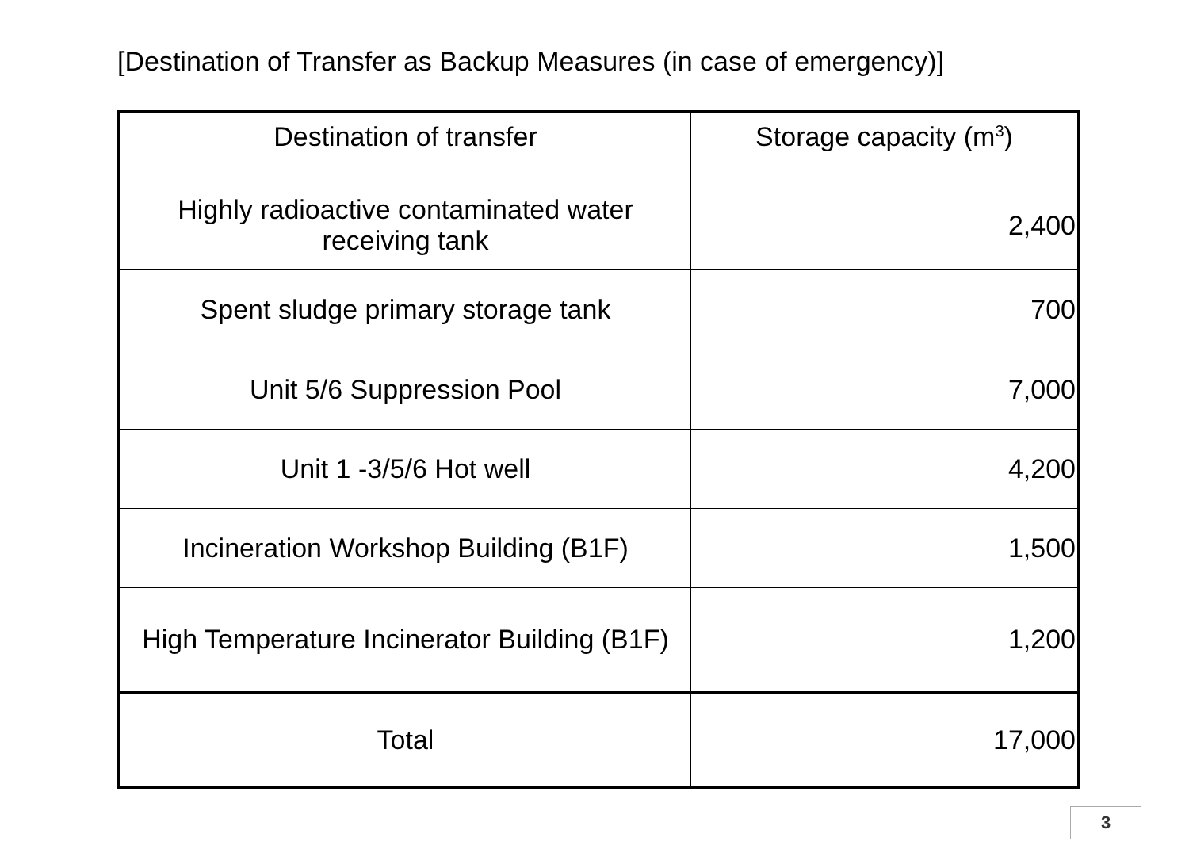[Destination of Transfer as Backup Measures (in case of emergency)]
| Destination of transfer | Storage capacity (m<sup>3</sup>) |
| --- | --- |
| Highly radioactive contaminated water receiving tank | 2,400 |
| Spent sludge primary storage tank | 700 |
| Unit 5/6 Suppression Pool | 7,000 |
| Unit 1 -3/5/6 Hot well | 4,200 |
| Incineration Workshop Building (B1F) | 1,500 |
| High Temperature Incinerator Building (B1F) | 1,200 |
| Total | 17,000 |
3